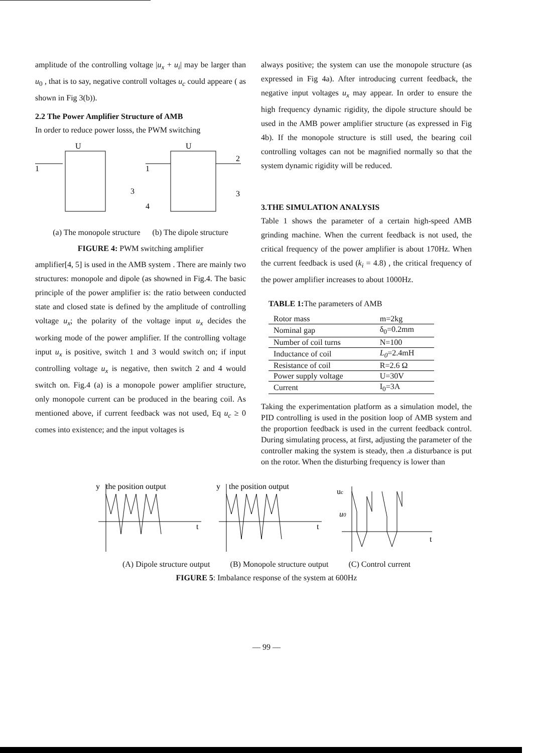amplitude of the controlling voltage |u<sub>x</sub> + u<sub>i</sub>| may be larger than u<sub>0</sub> , that is to say, negative controll voltages u<sub>c</sub> could appeare ( as shown in Fig 3(b)).
2.2 The Power Amplifier Structure of AMB
In order to reduce power losss, the PWM switching
U
U
1
1
4
3
2
3
(a) The monopole structure (b) The dipole structure
FIGURE 4: PWM switching amplifier
amplifier[4, 5] is used in the AMB system . There are mainly two structures: monopole and dipole (as showned in Fig.4. The basic principle of the power amplifier is: the ratio between conducted state and closed state is defined by the amplitude of controlling voltage u<sub>x</sub>; the polarity of the voltage input u<sub>x</sub> decides the working mode of the power amplifier. If the controlling voltage input u<sub>x</sub> is positive, switch 1 and 3 would switch on; if input controlling voltage u<sub>x</sub> is negative, then switch 2 and 4 would switch on. Fig.4 (a) is a monopole power amplifier structure, only monopole current can be produced in the bearing coil. As mentioned above, if current feedback was not used, Eq u<sub>c</sub> ≥ 0 comes into existence; and the input voltages is
always positive; the system can use the monopole structure (as expressed in Fig 4a). After introducing current feedback, the negative input voltages u<sub>x</sub> may appear. In order to ensure the high frequency dynamic rigidity, the dipole structure should be used in the AMB power amplifier structure (as expressed in Fig 4b). If the monopole structure is still used, the bearing coil controlling voltages can not be magnified normally so that the system dynamic rigidity will be reduced.
3.THE SIMULATION ANALYSIS
Table 1 shows the parameter of a certain high-speed AMB grinding machine. When the current feedback is not used, the critical frequency of the power amplifier is about 170Hz. When the current feedback is used (k<sub>i</sub> = 4.8) , the critical frequency of the power amplifier increases to about 1000Hz.
TABLE 1: The parameters of AMB
| Rotor mass | m=2kg |
| Nominal gap | δ<sub>0</sub>=0.2mm |
| Number of coil turns | N=100 |
| Inductance of coil | L<sub>0</sub> =2.4mH |
| Resistance of coil | R=2.6 Ω |
| Power supply voltage | U=30V |
| Current | I<sub>0</sub>=3A |
Taking the experimentation platform as a simulation model, the PID controlling is used in the position loop of AMB system and the proportion feedback is used in the current feedback control. During simulating process, at first, adjusting the parameter of the controller making the system is steady, then .a disturbance is put on the rotor. When the disturbing frequency is lower than
y
the position output
t
y
the position output
t
uc
u0
t
(A) Dipole structure output (B) Monopole structure output (C) Control current
FIGURE 5: Imbalance response of the system at 600Hz
— 99 —